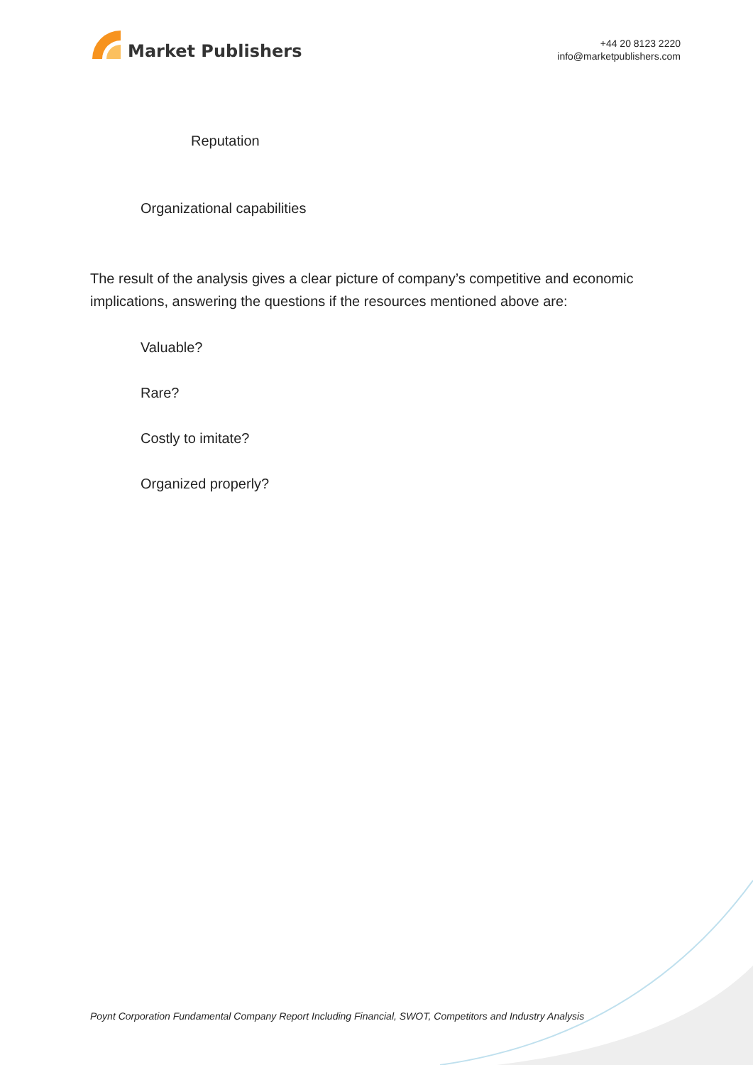Market Publishers
+44 20 8123 2220
info@marketpublishers.com
Reputation
Organizational capabilities
The result of the analysis gives a clear picture of company’s competitive and economic implications, answering the questions if the resources mentioned above are:
Valuable?
Rare?
Costly to imitate?
Organized properly?
Poynt Corporation Fundamental Company Report Including Financial, SWOT, Competitors and Industry Analysis